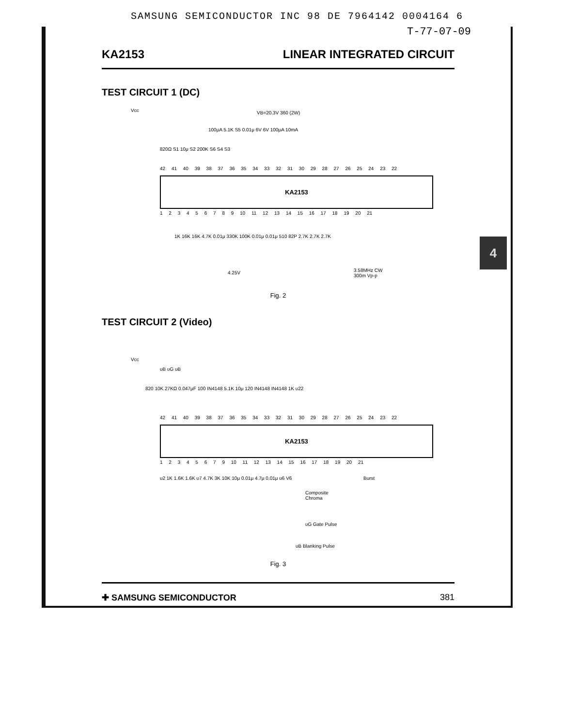SAMSUNG SEMICONDUCTOR INC 98 DE 7964142 0004164 6
T-77-07-09
KA2153 LINEAR INTEGRATED CIRCUIT
TEST CIRCUIT 1 (DC)
Vcc VB=20.3V 360 (2W)
100μA 5.1K S5 0.01μ 6V 6V 100μA 10mA
820Ω S1 10μ S2 200K S6 S4 S3
42 41 40 39 38 37 36 35 34 33 32 31 30 29 28 27 26 25 24 23 22
KA2153
1 2 3 4 5 6 7 8 9 10 11 12 13 14 15 16 17 18 19 20 21
1K 16K 16K 4.7K 0.01μ 330K 100K 0.01μ 0.01μ 510 82P 2.7K 2.7K 2.7K
4.25V 3.58MHz CW
300m Vp-p
Fig. 2
TEST CIRCUIT 2 (Video)
Vcc
υB υG υB
820 10K 27KΩ 0.047μF 100 IN4148 5.1K 10μ 120 IN4148 IN4148 1K υ22
42 41 40 39 38 37 36 35 34 33 32 31 30 29 28 27 26 25 24 23 22
KA2153
1 2 3 4 5 6 7 9 10 11 12 13 14 15 16 17 18 19 20 21
υ2 1K 1.6K 1.6K υ7 4.7K 3K 10K 10μ 0.01μ 4.7μ 0.01μ υ6 V6 Burst
Composite
Chroma
υG Gate Pulse
υB Blanking Pulse
Fig. 3
✚ SAMSUNG SEMICONDUCTOR 381
4